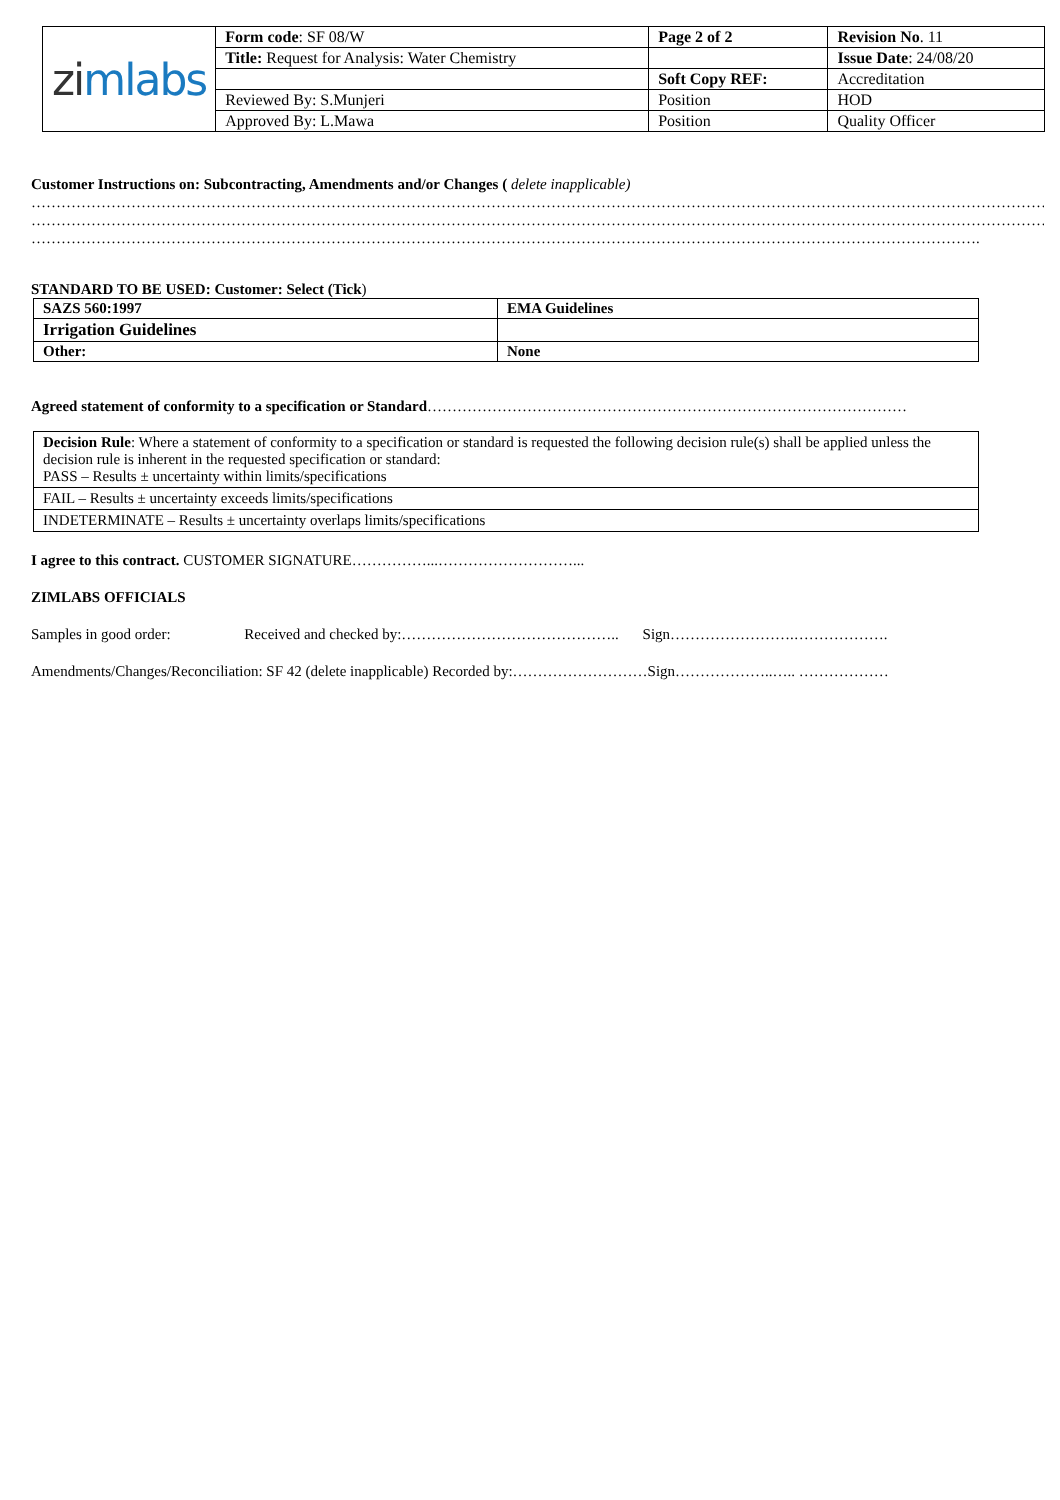| zi mlabs | Form code : SF 08/W | Page 2 of 2 | Revision No . 11 |
| | Title: Request for Analysis: Water Chemistry | | Issue Date : 24/08/20 |
| | | Soft Copy REF: | Accreditation |
| | Reviewed By: S.Munjeri | Position | HOD |
| | Approved By: L.Mawa | Position | Quality Officer |
Customer Instructions on: Subcontracting, Amendments and/or Changes ( delete inapplicable)
……………………………………………………………………………………………………………………………………………………………………………………………………
……………………………………………………………………………………………………………………………………………………………………………………………………
……………………………………………………………………………………………………………………………………………………………………….
STANDARD TO BE USED: Customer: Select (Tick)
| SAZS 560:1997 | EMA Guidelines |
| Irrigation Guidelines | |
| Other: | None |
Agreed statement of conformity to a specification or Standard……………………………………………………………………………………
| Decision Rule : Where a statement of conformity to a specification or standard is requested the following decision rule(s) shall be applied unless the decision rule is inherent in the requested specification or standard: PASS – Results ± uncertainty within limits/specifications |
| FAIL – Results ± uncertainty exceeds limits/specifications |
| INDETERMINATE – Results ± uncertainty overlaps limits/specifications |
I agree to this contract. CUSTOMER SIGNATURE……………...………………………...
ZIMLABS OFFICIALS
Samples in good order: Received and checked by:…………………………………….. Sign…………………….……………….
Amendments/Changes/Reconciliation: SF 42 (delete inapplicable) Recorded by:………………………Sign………………..….. ………………